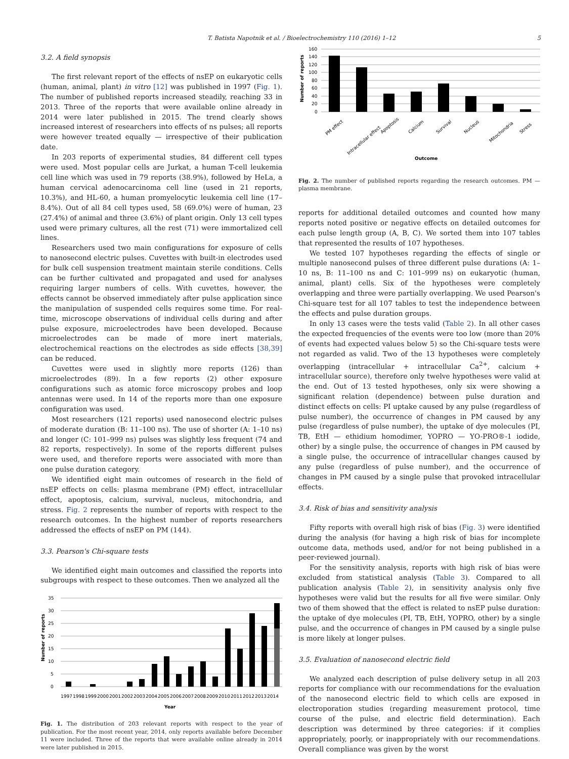T. Batista Napotnik et al. / Bioelectrochemistry 110 (2016) 1–12 5
3.2. A field synopsis
The first relevant report of the effects of nsEP on eukaryotic cells (human, animal, plant) in vitro [12] was published in 1997 (Fig. 1). The number of published reports increased steadily, reaching 33 in 2013. Three of the reports that were available online already in 2014 were later published in 2015. The trend clearly shows increased interest of researchers into effects of ns pulses; all reports were however treated equally — irrespective of their publication date.
In 203 reports of experimental studies, 84 different cell types were used. Most popular cells are Jurkat, a human T-cell leukemia cell line which was used in 79 reports (38.9%), followed by HeLa, a human cervical adenocarcinoma cell line (used in 21 reports, 10.3%), and HL-60, a human promyelocytic leukemia cell line (17–8.4%). Out of all 84 cell types used, 58 (69.0%) were of human, 23 (27.4%) of animal and three (3.6%) of plant origin. Only 13 cell types used were primary cultures, all the rest (71) were immortalized cell lines.
Researchers used two main configurations for exposure of cells to nanosecond electric pulses. Cuvettes with built-in electrodes used for bulk cell suspension treatment maintain sterile conditions. Cells can be further cultivated and propagated and used for analyses requiring larger numbers of cells. With cuvettes, however, the effects cannot be observed immediately after pulse application since the manipulation of suspended cells requires some time. For real-time, microscope observations of individual cells during and after pulse exposure, microelectrodes have been developed. Because microelectrodes can be made of more inert materials, electrochemical reactions on the electrodes as side effects [38,39] can be reduced.
Cuvettes were used in slightly more reports (126) than microelectrodes (89). In a few reports (2) other exposure configurations such as atomic force microscopy probes and loop antennas were used. In 14 of the reports more than one exposure configuration was used.
Most researchers (121 reports) used nanosecond electric pulses of moderate duration (B: 11–100 ns). The use of shorter (A: 1–10 ns) and longer (C: 101–999 ns) pulses was slightly less frequent (74 and 82 reports, respectively). In some of the reports different pulses were used, and therefore reports were associated with more than one pulse duration category.
We identified eight main outcomes of research in the field of nsEP effects on cells: plasma membrane (PM) effect, intracellular effect, apoptosis, calcium, survival, nucleus, mitochondria, and stress. Fig. 2 represents the number of reports with respect to the research outcomes. In the highest number of reports researchers addressed the effects of nsEP on PM (144).
3.3. Pearson's Chi-square tests
We identified eight main outcomes and classified the reports into subgroups with respect to these outcomes. Then we analyzed all the
Number of reports
0
5
10
15
20
25
30
35
1997
1998
1999
2000
2001
2002
2003
2004
2005
2006
2007
2008
2009
2010
2011
2012
2013
2014
Year
Fig. 1. The distribution of 203 relevant reports with respect to the year of publication. For the most recent year, 2014, only reports available before December 11 were included. Three of the reports that were available online already in 2014 were later published in 2015.
Number of reports
0
20
40
60
80
100
120
140
160
PM effect
Intracellular effect
Apoptosis
Calcium
Survival
Nucleus
Mitochondria
Stress
Outcome
Fig. 2. The number of published reports regarding the research outcomes. PM — plasma membrane.
reports for additional detailed outcomes and counted how many reports noted positive or negative effects on detailed outcomes for each pulse length group (A, B, C). We sorted them into 107 tables that represented the results of 107 hypotheses.
We tested 107 hypotheses regarding the effects of single or multiple nanosecond pulses of three different pulse durations (A: 1–10 ns, B: 11–100 ns and C: 101–999 ns) on eukaryotic (human, animal, plant) cells. Six of the hypotheses were completely overlapping and three were partially overlapping. We used Pearson's Chi-square test for all 107 tables to test the independence between the effects and pulse duration groups.
In only 13 cases were the tests valid (Table 2). In all other cases the expected frequencies of the events were too low (more than 20% of events had expected values below 5) so the Chi-square tests were not regarded as valid. Two of the 13 hypotheses were completely overlapping (intracellular + intracellular Ca<sup>2+</sup>, calcium + intracellular source), therefore only twelve hypotheses were valid at the end. Out of 13 tested hypotheses, only six were showing a significant relation (dependence) between pulse duration and distinct effects on cells: PI uptake caused by any pulse (regardless of pulse number), the occurrence of changes in PM caused by any pulse (regardless of pulse number), the uptake of dye molecules (PI, TB, EtH — ethidium homodimer, YOPRO — YO-PRO®-1 iodide, other) by a single pulse, the occurrence of changes in PM caused by a single pulse, the occurrence of intracellular changes caused by any pulse (regardless of pulse number), and the occurrence of changes in PM caused by a single pulse that provoked intracellular effects.
3.4. Risk of bias and sensitivity analysis
Fifty reports with overall high risk of bias (Fig. 3) were identified during the analysis (for having a high risk of bias for incomplete outcome data, methods used, and/or for not being published in a peer-reviewed journal).
For the sensitivity analysis, reports with high risk of bias were excluded from statistical analysis (Table 3). Compared to all publication analysis (Table 2), in sensitivity analysis only five hypotheses were valid but the results for all five were similar. Only two of them showed that the effect is related to nsEP pulse duration: the uptake of dye molecules (PI, TB, EtH, YOPRO, other) by a single pulse, and the occurrence of changes in PM caused by a single pulse is more likely at longer pulses.
3.5. Evaluation of nanosecond electric field
We analyzed each description of pulse delivery setup in all 203 reports for compliance with our recommendations for the evaluation of the nanosecond electric field to which cells are exposed in electroporation studies (regarding measurement protocol, time course of the pulse, and electric field determination). Each description was determined by three categories: if it complies appropriately, poorly, or inappropriately with our recommendations. Overall compliance was given by the worst